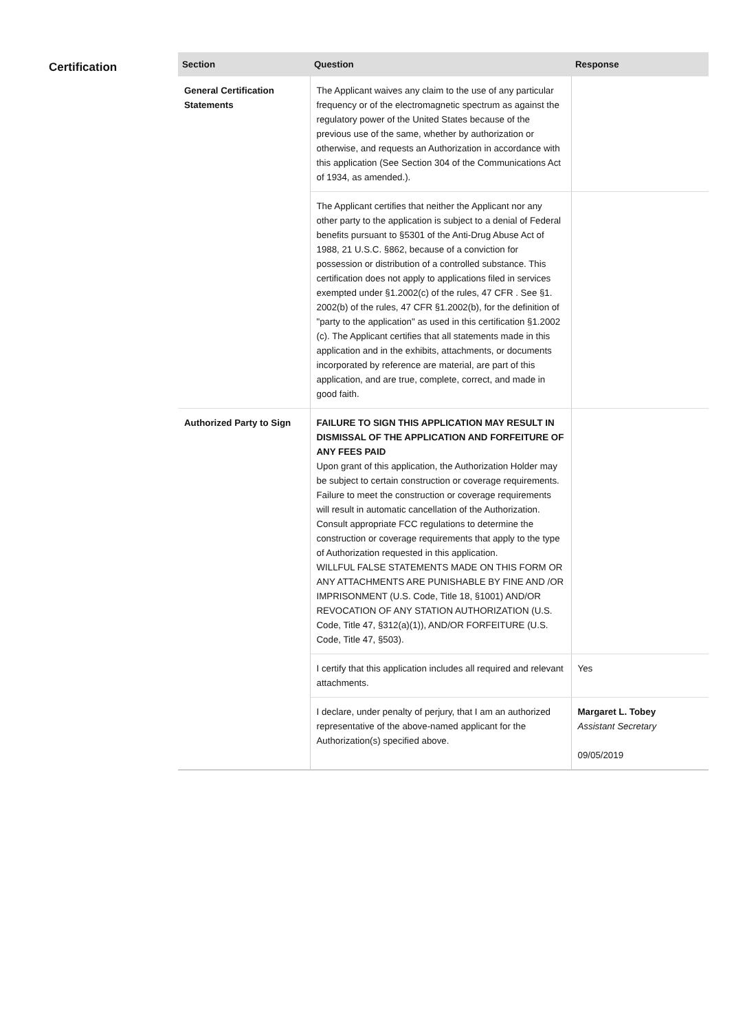Certification
| Section | Question | Response |
| --- | --- | --- |
| General Certification Statements | The Applicant waives any claim to the use of any particular frequency or of the electromagnetic spectrum as against the regulatory power of the United States because of the previous use of the same, whether by authorization or otherwise, and requests an Authorization in accordance with this application (See Section 304 of the Communications Act of 1934, as amended.). | |
| | The Applicant certifies that neither the Applicant nor any other party to the application is subject to a denial of Federal benefits pursuant to §5301 of the Anti-Drug Abuse Act of 1988, 21 U.S.C. §862, because of a conviction for possession or distribution of a controlled substance. This certification does not apply to applications filed in services exempted under §1.2002(c) of the rules, 47 CFR . See §1. 2002(b) of the rules, 47 CFR §1.2002(b), for the definition of "party to the application" as used in this certification §1.2002 (c). The Applicant certifies that all statements made in this application and in the exhibits, attachments, or documents incorporated by reference are material, are part of this application, and are true, complete, correct, and made in good faith. | |
| Authorized Party to Sign | FAILURE TO SIGN THIS APPLICATION MAY RESULT IN DISMISSAL OF THE APPLICATION AND FORFEITURE OF ANY FEES PAID Upon grant of this application, the Authorization Holder may be subject to certain construction or coverage requirements. Failure to meet the construction or coverage requirements will result in automatic cancellation of the Authorization. Consult appropriate FCC regulations to determine the construction or coverage requirements that apply to the type of Authorization requested in this application. WILLFUL FALSE STATEMENTS MADE ON THIS FORM OR ANY ATTACHMENTS ARE PUNISHABLE BY FINE AND /OR IMPRISONMENT (U.S. Code, Title 18, §1001) AND/OR REVOCATION OF ANY STATION AUTHORIZATION (U.S. Code, Title 47, §312(a)(1)), AND/OR FORFEITURE (U.S. Code, Title 47, §503). | |
| | I certify that this application includes all required and relevant attachments. | Yes |
| | I declare, under penalty of perjury, that I am an authorized representative of the above-named applicant for the Authorization(s) specified above. | Margaret L. Tobey Assistant Secretary 09/05/2019 |